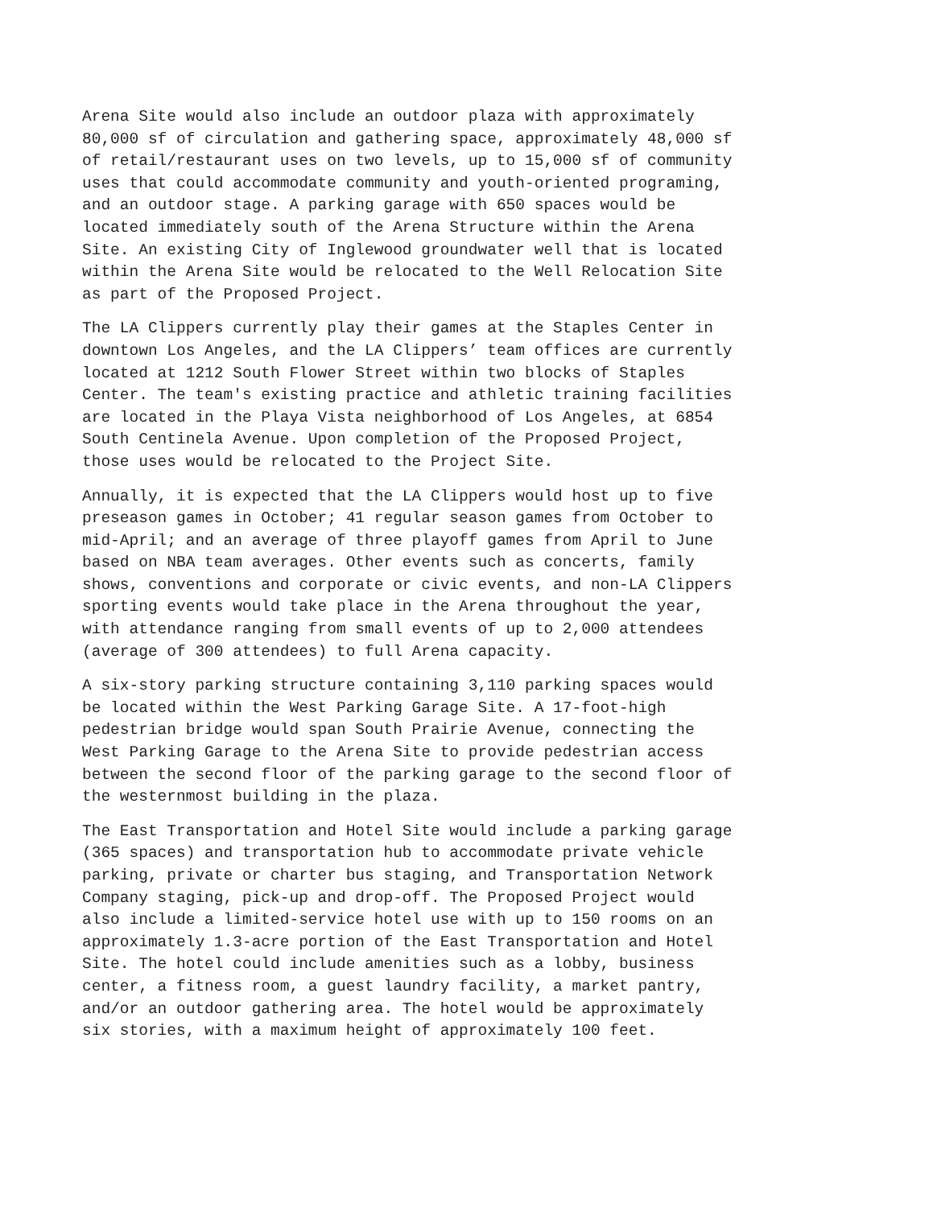Arena Site would also include an outdoor plaza with approximately 80,000 sf of circulation and gathering space, approximately 48,000 sf of retail/restaurant uses on two levels, up to 15,000 sf of community uses that could accommodate community and youth-oriented programing, and an outdoor stage. A parking garage with 650 spaces would be located immediately south of the Arena Structure within the Arena Site. An existing City of Inglewood groundwater well that is located within the Arena Site would be relocated to the Well Relocation Site as part of the Proposed Project.
The LA Clippers currently play their games at the Staples Center in downtown Los Angeles, and the LA Clippers’ team offices are currently located at 1212 South Flower Street within two blocks of Staples Center. The team's existing practice and athletic training facilities are located in the Playa Vista neighborhood of Los Angeles, at 6854 South Centinela Avenue. Upon completion of the Proposed Project, those uses would be relocated to the Project Site.
Annually, it is expected that the LA Clippers would host up to five preseason games in October; 41 regular season games from October to mid-April; and an average of three playoff games from April to June based on NBA team averages. Other events such as concerts, family shows, conventions and corporate or civic events, and non-LA Clippers sporting events would take place in the Arena throughout the year, with attendance ranging from small events of up to 2,000 attendees (average of 300 attendees) to full Arena capacity.
A six-story parking structure containing 3,110 parking spaces would be located within the West Parking Garage Site. A 17-foot-high pedestrian bridge would span South Prairie Avenue, connecting the West Parking Garage to the Arena Site to provide pedestrian access between the second floor of the parking garage to the second floor of the westernmost building in the plaza.
The East Transportation and Hotel Site would include a parking garage (365 spaces) and transportation hub to accommodate private vehicle parking, private or charter bus staging, and Transportation Network Company staging, pick-up and drop-off. The Proposed Project would also include a limited-service hotel use with up to 150 rooms on an approximately 1.3-acre portion of the East Transportation and Hotel Site. The hotel could include amenities such as a lobby, business center, a fitness room, a guest laundry facility, a market pantry, and/or an outdoor gathering area. The hotel would be approximately six stories, with a maximum height of approximately 100 feet.